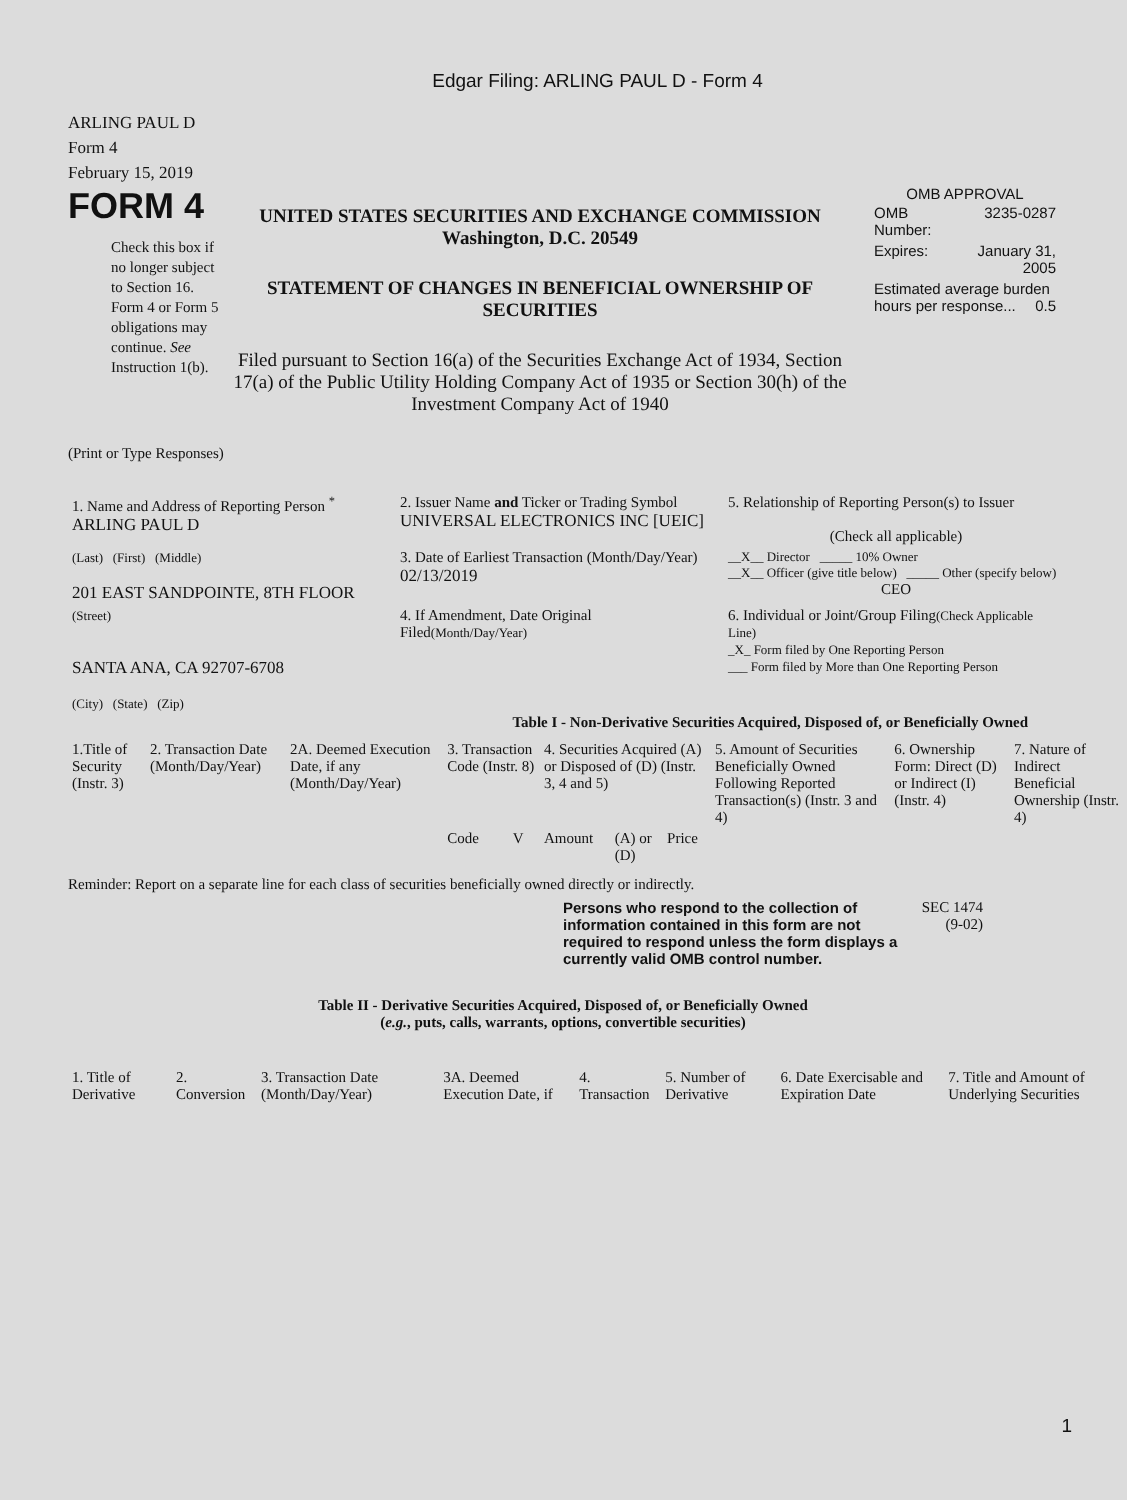Edgar Filing: ARLING PAUL D - Form 4
ARLING PAUL D
Form 4
February 15, 2019
FORM 4
Check this box if no longer subject to Section 16. Form 4 or Form 5 obligations may continue. See Instruction 1(b).
UNITED STATES SECURITIES AND EXCHANGE COMMISSION
Washington, D.C. 20549
STATEMENT OF CHANGES IN BENEFICIAL OWNERSHIP OF SECURITIES
Filed pursuant to Section 16(a) of the Securities Exchange Act of 1934, Section 17(a) of the Public Utility Holding Company Act of 1935 or Section 30(h) of the Investment Company Act of 1940
OMB APPROVAL
| OMB Number: | 3235-0287 |
| Expires: | January 31, 2005 |
| Estimated average burden hours per response... 0.5 | |
(Print or Type Responses)
| 1. Name and Address of Reporting Person <sup>*</sup> ARLING PAUL D | 2. Issuer Name and Ticker or Trading Symbol UNIVERSAL ELECTRONICS INC [UEIC] | 5. Relationship of Reporting Person(s) to Issuer (Check all applicable) |
| (Last) (First) (Middle) 201 EAST SANDPOINTE, 8TH FLOOR | 3. Date of Earliest Transaction (Month/Day/Year) 02/13/2019 | __X__ Director _____ 10% Owner __X__ Officer (give title below) _____ Other (specify below) CEO |
| (Street) SANTA ANA, CA 92707-6708 (City) (State) (Zip) | 4. If Amendment, Date Original Filed (Month/Day/Year) | 6. Individual or Joint/Group Filing (Check Applicable Line) _X_ Form filed by One Reporting Person ___ Form filed by More than One Reporting Person |
Table I - Non-Derivative Securities Acquired, Disposed of, or Beneficially Owned
| 1.Title of Security (Instr. 3) | 2. Transaction Date (Month/Day/Year) | 2A. Deemed Execution Date, if any (Month/Day/Year) | 3. Transaction Code (Instr. 8) | | 4. Securities Acquired (A) or Disposed of (D) (Instr. 3, 4 and 5) | | | 5. Amount of Securities Beneficially Owned Following Reported Transaction(s) (Instr. 3 and 4) | 6. Ownership Form: Direct (D) or Indirect (I) (Instr. 4) | 7. Nature of Indirect Beneficial Ownership (Instr. 4) |
| --- | --- | --- | --- | --- | --- | --- | --- | --- | --- | --- |
| | | | Code | V | Amount | (A) or (D) | Price | | | |
Reminder: Report on a separate line for each class of securities beneficially owned directly or indirectly.
Persons who respond to the collection of information contained in this form are not required to respond unless the form displays a currently valid OMB control number.
SEC 1474 (9-02)
Table II - Derivative Securities Acquired, Disposed of, or Beneficially Owned
(e.g., puts, calls, warrants, options, convertible securities)
| 1. Title of Derivative | 2. Conversion | 3. Transaction Date (Month/Day/Year) | 3A. Deemed Execution Date, if | 4. Transaction | 5. Number of Derivative | 6. Date Exercisable and Expiration Date | 7. Title and Amount of Underlying Securities |
| --- | --- | --- | --- | --- | --- | --- | --- |
1